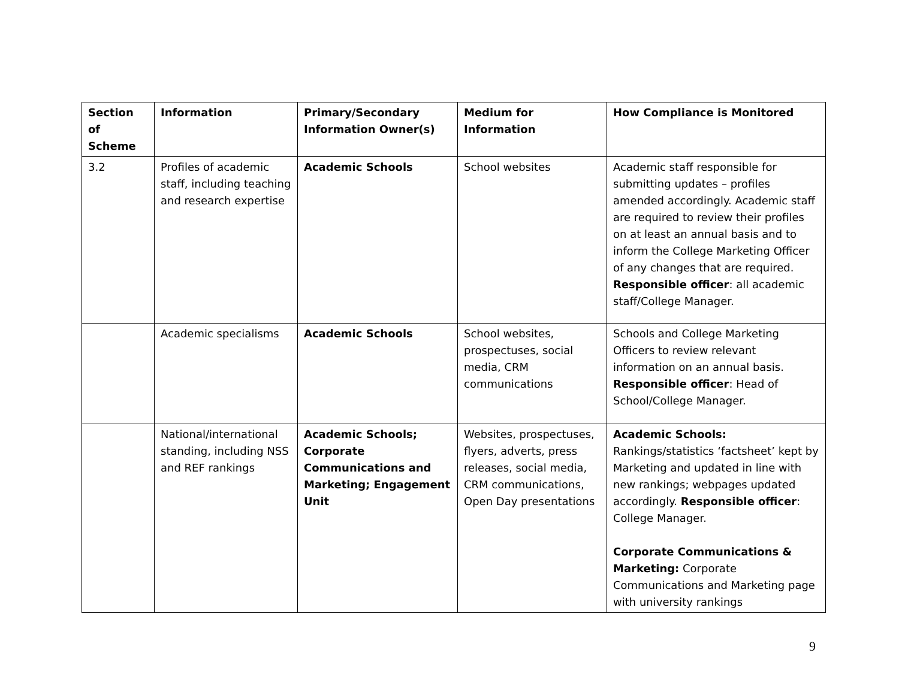| Section of Scheme | Information | Primary/Secondary Information Owner(s) | Medium for Information | How Compliance is Monitored |
| --- | --- | --- | --- | --- |
| 3.2 | Profiles of academic staff, including teaching and research expertise | Academic Schools | School websites | Academic staff responsible for submitting updates – profiles amended accordingly. Academic staff are required to review their profiles on at least an annual basis and to inform the College Marketing Officer of any changes that are required. Responsible officer : all academic staff/College Manager. |
| | Academic specialisms | Academic Schools | School websites, prospectuses, social media, CRM communications | Schools and College Marketing Officers to review relevant information on an annual basis. Responsible officer : Head of School/College Manager. |
| | National/international standing, including NSS and REF rankings | Academic Schools; Corporate Communications and Marketing; Engagement Unit | Websites, prospectuses, flyers, adverts, press releases, social media, CRM communications, Open Day presentations | Academic Schools: Rankings/statistics ‘factsheet’ kept by Marketing and updated in line with new rankings; webpages updated accordingly. Responsible officer : College Manager. Corporate Communications & Marketing: Corporate Communications and Marketing page with university rankings |
9